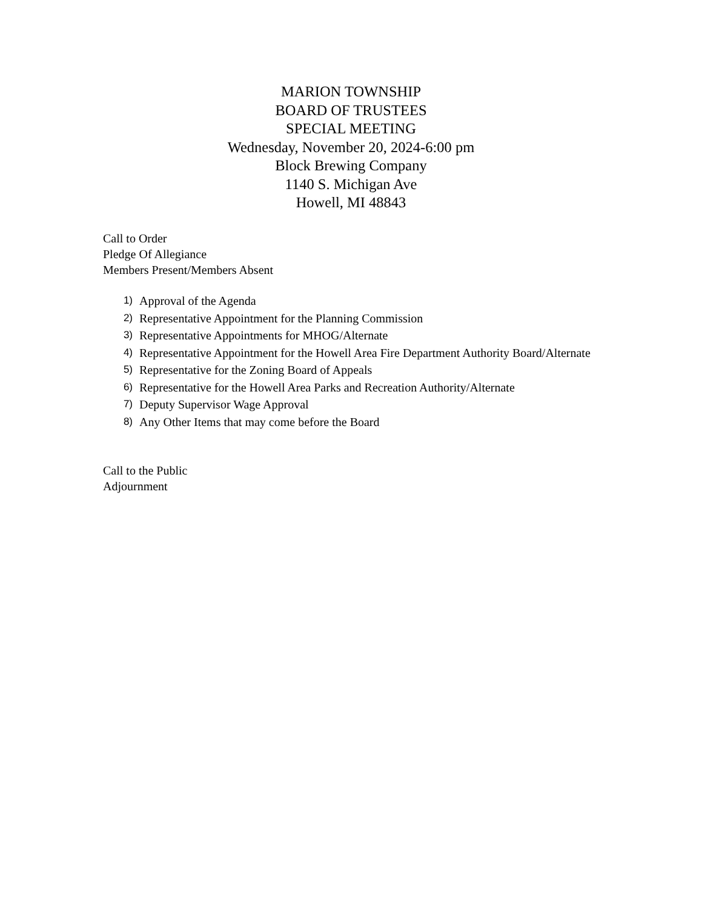MARION TOWNSHIP
BOARD OF TRUSTEES
SPECIAL MEETING
Wednesday, November 20, 2024-6:00 pm
Block Brewing Company
1140 S. Michigan Ave
Howell, MI 48843
Call to Order
Pledge Of Allegiance
Members Present/Members Absent
1) Approval of the Agenda
2) Representative Appointment for the Planning Commission
3) Representative Appointments for MHOG/Alternate
4) Representative Appointment for the Howell Area Fire Department Authority Board/Alternate
5) Representative for the Zoning Board of Appeals
6) Representative for the Howell Area Parks and Recreation Authority/Alternate
7) Deputy Supervisor Wage Approval
8) Any Other Items that may come before the Board
Call to the Public
Adjournment